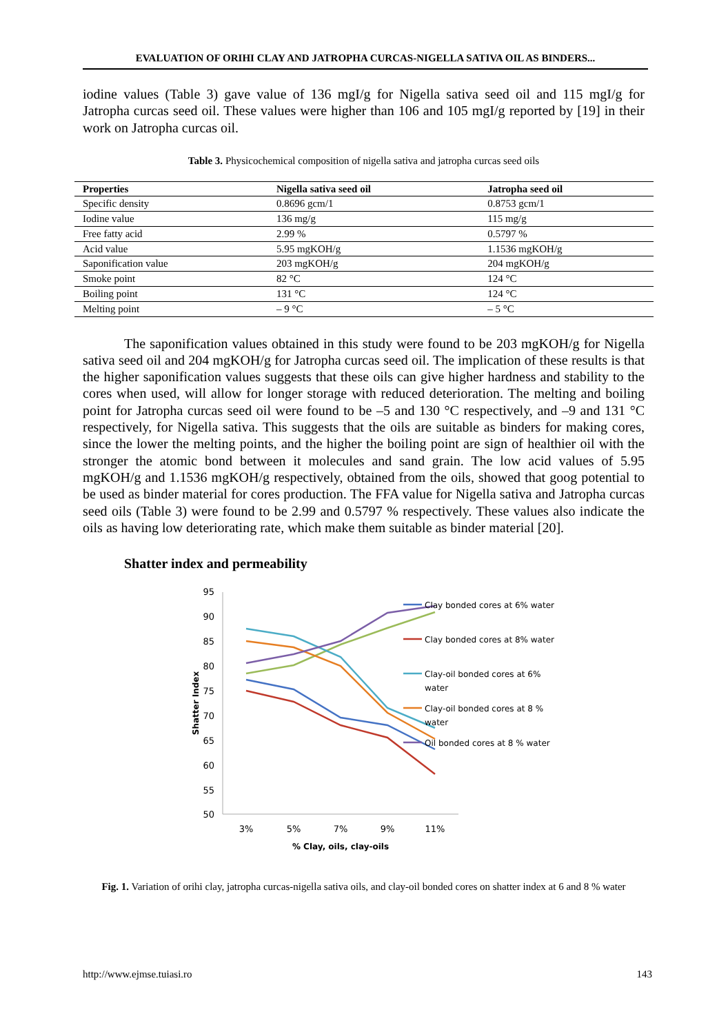EVALUATION OF ORIHI CLAY AND JATROPHA CURCAS-NIGELLA SATIVA OIL AS BINDERS...
iodine values (Table 3) gave value of 136 mgI/g for Nigella sativa seed oil and 115 mgI/g for Jatropha curcas seed oil. These values were higher than 106 and 105 mgI/g reported by [19] in their work on Jatropha curcas oil.
Table 3. Physicochemical composition of nigella sativa and jatropha curcas seed oils
| Properties | Nigella sativa seed oil | Jatropha seed oil |
| --- | --- | --- |
| Specific density | 0.8696 gcm/1 | 0.8753 gcm/1 |
| Iodine value | 136 mg/g | 115 mg/g |
| Free fatty acid | 2.99 % | 0.5797 % |
| Acid value | 5.95 mgKOH/g | 1.1536 mgKOH/g |
| Saponification value | 203 mgKOH/g | 204 mgKOH/g |
| Smoke point | 82 °C | 124 °C |
| Boiling point | 131 °C | 124 °C |
| Melting point | – 9 °C | – 5 °C |
The saponification values obtained in this study were found to be 203 mgKOH/g for Nigella sativa seed oil and 204 mgKOH/g for Jatropha curcas seed oil. The implication of these results is that the higher saponification values suggests that these oils can give higher hardness and stability to the cores when used, will allow for longer storage with reduced deterioration. The melting and boiling point for Jatropha curcas seed oil were found to be –5 and 130 °C respectively, and –9 and 131 °C respectively, for Nigella sativa. This suggests that the oils are suitable as binders for making cores, since the lower the melting points, and the higher the boiling point are sign of healthier oil with the stronger the atomic bond between it molecules and sand grain. The low acid values of 5.95 mgKOH/g and 1.1536 mgKOH/g respectively, obtained from the oils, showed that goog potential to be used as binder material for cores production. The FFA value for Nigella sativa and Jatropha curcas seed oils (Table 3) were found to be 2.99 and 0.5797 % respectively. These values also indicate the oils as having low deteriorating rate, which make them suitable as binder material [20].
Shatter index and permeability
95
90
85
80
75
70
65
60
55
50
3%
5%
7%
9%
11%
% Clay, oils, clay-oils
Shatter Index
Clay bonded cores at 6% water
Clay bonded cores at 8% water
Clay-oil bonded cores at 6%
water
Clay-oil bonded cores at 8 %
water
Oil bonded cores at 8 % water
Fig. 1. Variation of orihi clay, jatropha curcas-nigella sativa oils, and clay-oil bonded cores on shatter index at 6 and 8 % water
http://www.ejmse.tuiasi.ro 143